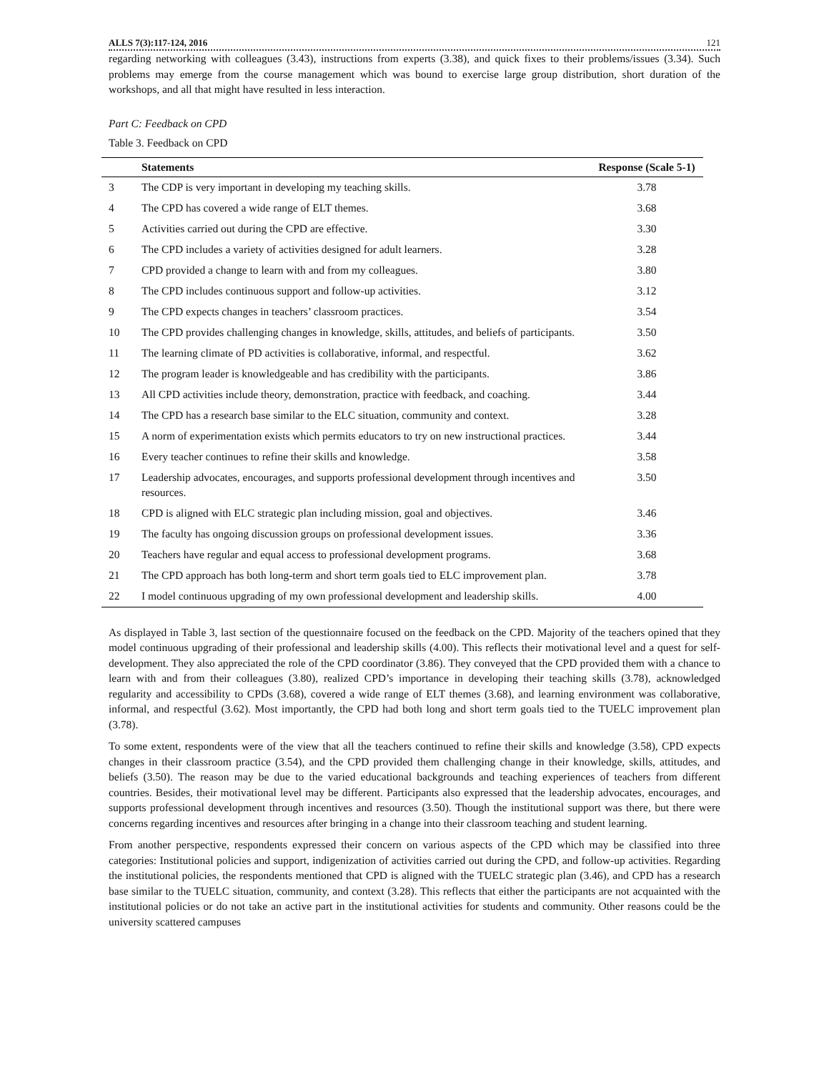ALLS 7(3):117-124, 2016 121
regarding networking with colleagues (3.43), instructions from experts (3.38), and quick fixes to their problems/issues (3.34). Such problems may emerge from the course management which was bound to exercise large group distribution, short duration of the workshops, and all that might have resulted in less interaction.
Part C: Feedback on CPD
Table 3. Feedback on CPD
| | Statements | Response (Scale 5-1) |
| --- | --- | --- |
| 3 | The CDP is very important in developing my teaching skills. | 3.78 |
| 4 | The CPD has covered a wide range of ELT themes. | 3.68 |
| 5 | Activities carried out during the CPD are effective. | 3.30 |
| 6 | The CPD includes a variety of activities designed for adult learners. | 3.28 |
| 7 | CPD provided a change to learn with and from my colleagues. | 3.80 |
| 8 | The CPD includes continuous support and follow-up activities. | 3.12 |
| 9 | The CPD expects changes in teachers’ classroom practices. | 3.54 |
| 10 | The CPD provides challenging changes in knowledge, skills, attitudes, and beliefs of participants. | 3.50 |
| 11 | The learning climate of PD activities is collaborative, informal, and respectful. | 3.62 |
| 12 | The program leader is knowledgeable and has credibility with the participants. | 3.86 |
| 13 | All CPD activities include theory, demonstration, practice with feedback, and coaching. | 3.44 |
| 14 | The CPD has a research base similar to the ELC situation, community and context. | 3.28 |
| 15 | A norm of experimentation exists which permits educators to try on new instructional practices. | 3.44 |
| 16 | Every teacher continues to refine their skills and knowledge. | 3.58 |
| 17 | Leadership advocates, encourages, and supports professional development through incentives and resources. | 3.50 |
| 18 | CPD is aligned with ELC strategic plan including mission, goal and objectives. | 3.46 |
| 19 | The faculty has ongoing discussion groups on professional development issues. | 3.36 |
| 20 | Teachers have regular and equal access to professional development programs. | 3.68 |
| 21 | The CPD approach has both long-term and short term goals tied to ELC improvement plan. | 3.78 |
| 22 | I model continuous upgrading of my own professional development and leadership skills. | 4.00 |
As displayed in Table 3, last section of the questionnaire focused on the feedback on the CPD. Majority of the teachers opined that they model continuous upgrading of their professional and leadership skills (4.00). This reflects their motivational level and a quest for self-development. They also appreciated the role of the CPD coordinator (3.86). They conveyed that the CPD provided them with a chance to learn with and from their colleagues (3.80), realized CPD’s importance in developing their teaching skills (3.78), acknowledged regularity and accessibility to CPDs (3.68), covered a wide range of ELT themes (3.68), and learning environment was collaborative, informal, and respectful (3.62). Most importantly, the CPD had both long and short term goals tied to the TUELC improvement plan (3.78).
To some extent, respondents were of the view that all the teachers continued to refine their skills and knowledge (3.58), CPD expects changes in their classroom practice (3.54), and the CPD provided them challenging change in their knowledge, skills, attitudes, and beliefs (3.50). The reason may be due to the varied educational backgrounds and teaching experiences of teachers from different countries. Besides, their motivational level may be different. Participants also expressed that the leadership advocates, encourages, and supports professional development through incentives and resources (3.50). Though the institutional support was there, but there were concerns regarding incentives and resources after bringing in a change into their classroom teaching and student learning.
From another perspective, respondents expressed their concern on various aspects of the CPD which may be classified into three categories: Institutional policies and support, indigenization of activities carried out during the CPD, and follow-up activities. Regarding the institutional policies, the respondents mentioned that CPD is aligned with the TUELC strategic plan (3.46), and CPD has a research base similar to the TUELC situation, community, and context (3.28). This reflects that either the participants are not acquainted with the institutional policies or do not take an active part in the institutional activities for students and community. Other reasons could be the university scattered campuses